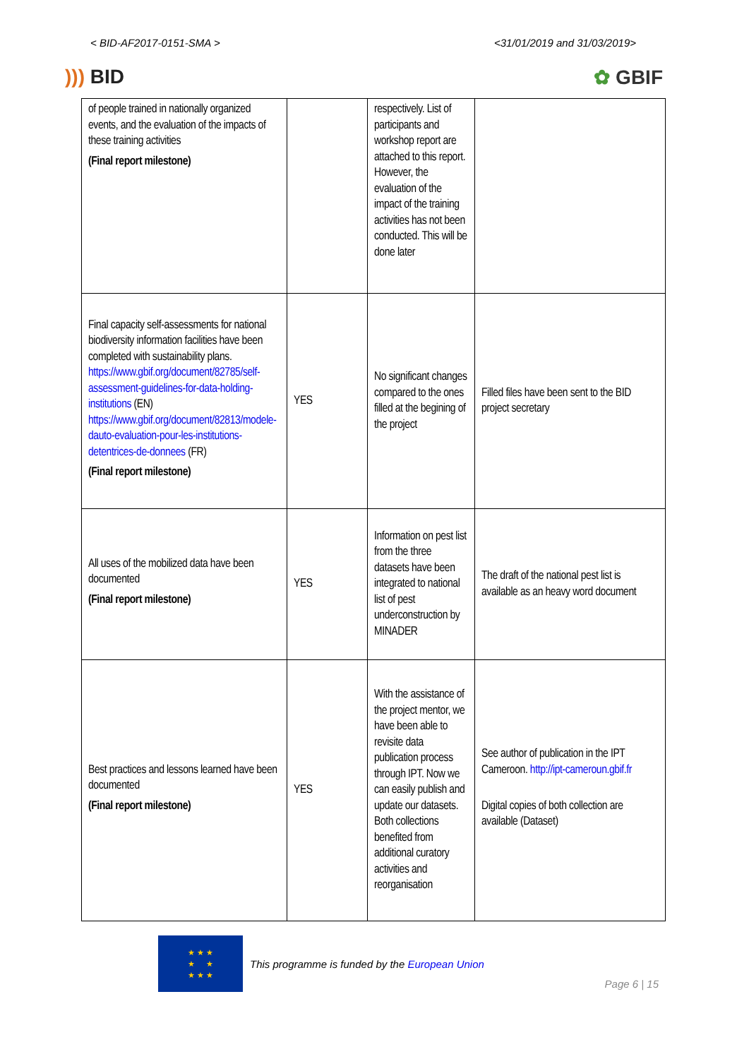< BID-AF2017-0151-SMA > <31/01/2019 and 31/03/2019>
))) BID ✿ GBIF
| of people trained in nationally organized events, and the evaluation of the impacts of these training activities (Final report milestone) | | respectively. List of participants and workshop report are attached to this report. However, the evaluation of the impact of the training activities has not been conducted. This will be done later | |
| Final capacity self-assessments for national biodiversity information facilities have been completed with sustainability plans. https://www.gbif.org/document/82785/self-assessment-guidelines-for-data-holding-institutions (EN) https://www.gbif.org/document/82813/modele-dauto-evaluation-pour-les-institutions-detentrices-de-donnees (FR) (Final report milestone) | YES | No significant changes compared to the ones filled at the begining of the project | Filled files have been sent to the BID project secretary |
| All uses of the mobilized data have been documented (Final report milestone) | YES | Information on pest list from the three datasets have been integrated to national list of pest underconstruction by MINADER | The draft of the national pest list is available as an heavy word document |
| Best practices and lessons learned have been documented (Final report milestone) | YES | With the assistance of the project mentor, we have been able to revisite data publication process through IPT. Now we can easily publish and update our datasets. Both collections benefited from additional curatory activities and reorganisation | See author of publication in the IPT Cameroon. http://ipt-cameroun.gbif.fr Digital copies of both collection are available (Dataset) |
★ ★ ★
★ ★
★ ★ ★
This programme is funded by the European Union
Page 6 | 15